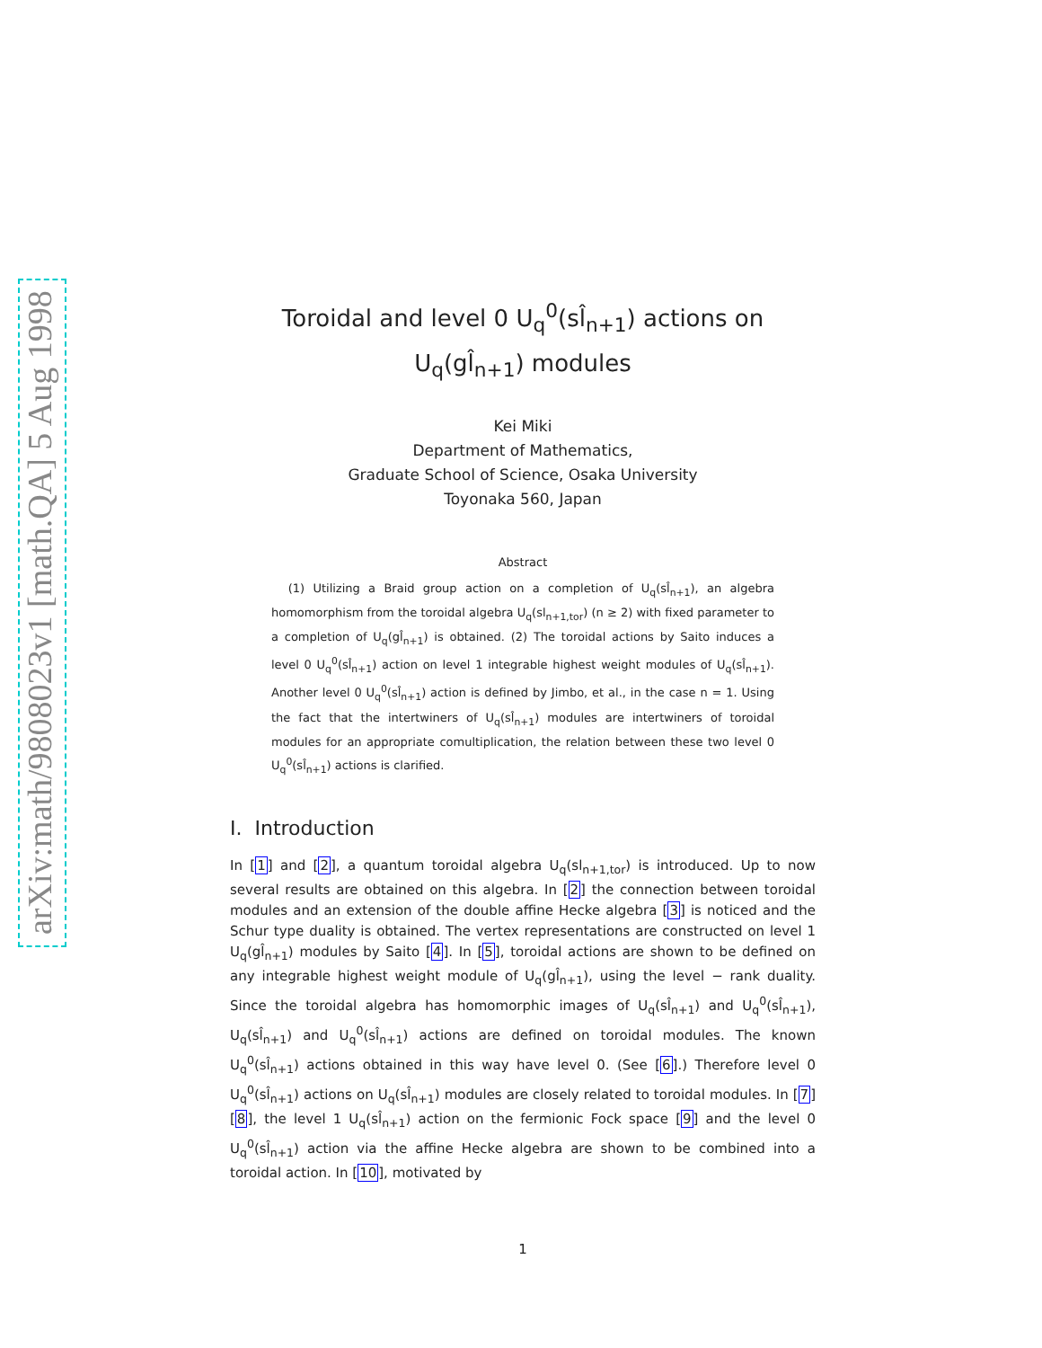arXiv:math/9808023v1 [math.QA] 5 Aug 1998
Toroidal and level 0 U<sub>q</sub><sup>0</sup>(sl̂<sub>n+1</sub>) actions on
U<sub>q</sub>(gl̂<sub>n+1</sub>) modules
Kei Miki
Department of Mathematics,
Graduate School of Science, Osaka University
Toyonaka 560, Japan
Abstract
(1) Utilizing a Braid group action on a completion of U<sub>q</sub>(sl̂<sub>n+1</sub>), an algebra homomorphism from the toroidal algebra U<sub>q</sub>(sl<sub>n+1,tor</sub>) (n ≥ 2) with fixed parameter to a completion of U<sub>q</sub>(gl̂<sub>n+1</sub>) is obtained. (2) The toroidal actions by Saito induces a level 0 U<sub>q</sub><sup>0</sup>(sl̂<sub>n+1</sub>) action on level 1 integrable highest weight modules of U<sub>q</sub>(sl̂<sub>n+1</sub>). Another level 0 U<sub>q</sub><sup>0</sup>(sl̂<sub>n+1</sub>) action is defined by Jimbo, et al., in the case n = 1. Using the fact that the intertwiners of U<sub>q</sub>(sl̂<sub>n+1</sub>) modules are intertwiners of toroidal modules for an appropriate comultiplication, the relation between these two level 0 U<sub>q</sub><sup>0</sup>(sl̂<sub>n+1</sub>) actions is clarified.
I. Introduction
In [1] and [2], a quantum toroidal algebra U<sub>q</sub>(sl<sub>n+1,tor</sub>) is introduced. Up to now several results are obtained on this algebra. In [2] the connection between toroidal modules and an extension of the double affine Hecke algebra [3] is noticed and the Schur type duality is obtained. The vertex representations are constructed on level 1 U<sub>q</sub>(gl̂<sub>n+1</sub>) modules by Saito [4]. In [5], toroidal actions are shown to be defined on any integrable highest weight module of U<sub>q</sub>(gl̂<sub>n+1</sub>), using the level − rank duality. Since the toroidal algebra has homomorphic images of U<sub>q</sub>(sl̂<sub>n+1</sub>) and U<sub>q</sub><sup>0</sup>(sl̂<sub>n+1</sub>), U<sub>q</sub>(sl̂<sub>n+1</sub>) and U<sub>q</sub><sup>0</sup>(sl̂<sub>n+1</sub>) actions are defined on toroidal modules. The known U<sub>q</sub><sup>0</sup>(sl̂<sub>n+1</sub>) actions obtained in this way have level 0. (See [6].) Therefore level 0 U<sub>q</sub><sup>0</sup>(sl̂<sub>n+1</sub>) actions on U<sub>q</sub>(sl̂<sub>n+1</sub>) modules are closely related to toroidal modules. In [7][8], the level 1 U<sub>q</sub>(sl̂<sub>n+1</sub>) action on the fermionic Fock space [9] and the level 0 U<sub>q</sub><sup>0</sup>(sl̂<sub>n+1</sub>) action via the affine Hecke algebra are shown to be combined into a toroidal action. In [10], motivated by
1